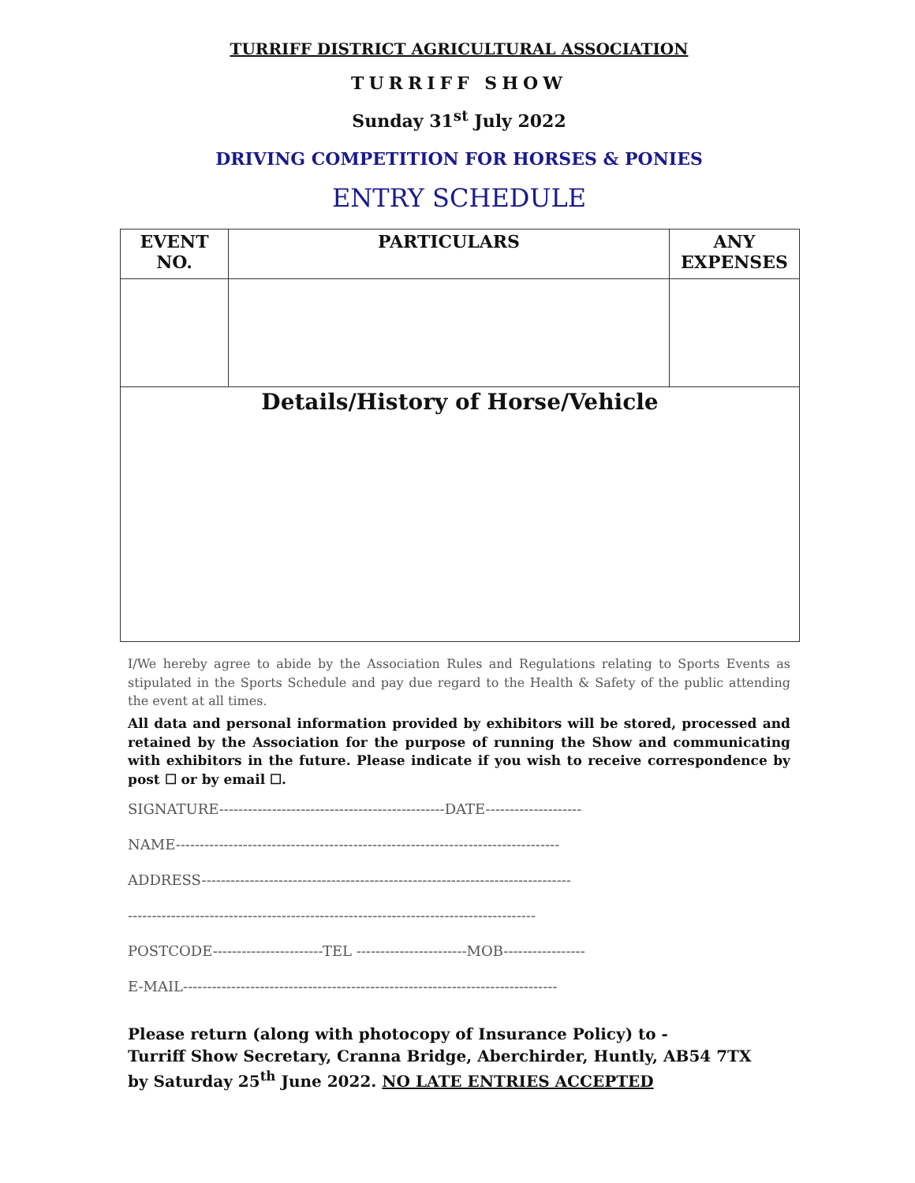TURRIFF DISTRICT AGRICULTURAL ASSOCIATION
TURRIFF SHOW
Sunday 31<sup>st</sup> July 2022
DRIVING COMPETITION FOR HORSES & PONIES
ENTRY SCHEDULE
| EVENT NO. | PARTICULARS | ANY EXPENSES |
| --- | --- | --- |
| Details/History of Horse/Vehicle | | |
I/We hereby agree to abide by the Association Rules and Regulations relating to Sports Events as stipulated in the Sports Schedule and pay due regard to the Health & Safety of the public attending the event at all times.
All data and personal information provided by exhibitors will be stored, processed and retained by the Association for the purpose of running the Show and communicating with exhibitors in the future. Please indicate if you wish to receive correspondence by post ☐ or by email ☐.
SIGNATURE-----------------------------------------------DATE--------------------
NAME--------------------------------------------------------------------------------
ADDRESS-----------------------------------------------------------------------------
-------------------------------------------------------------------------------------
POSTCODE-----------------------TEL -----------------------MOB-----------------
E-MAIL------------------------------------------------------------------------------
Please return (along with photocopy of Insurance Policy) to -
Turriff Show Secretary, Cranna Bridge, Aberchirder, Huntly, AB54 7TX
by Saturday 25<sup>th</sup> June 2022. NO LATE ENTRIES ACCEPTED